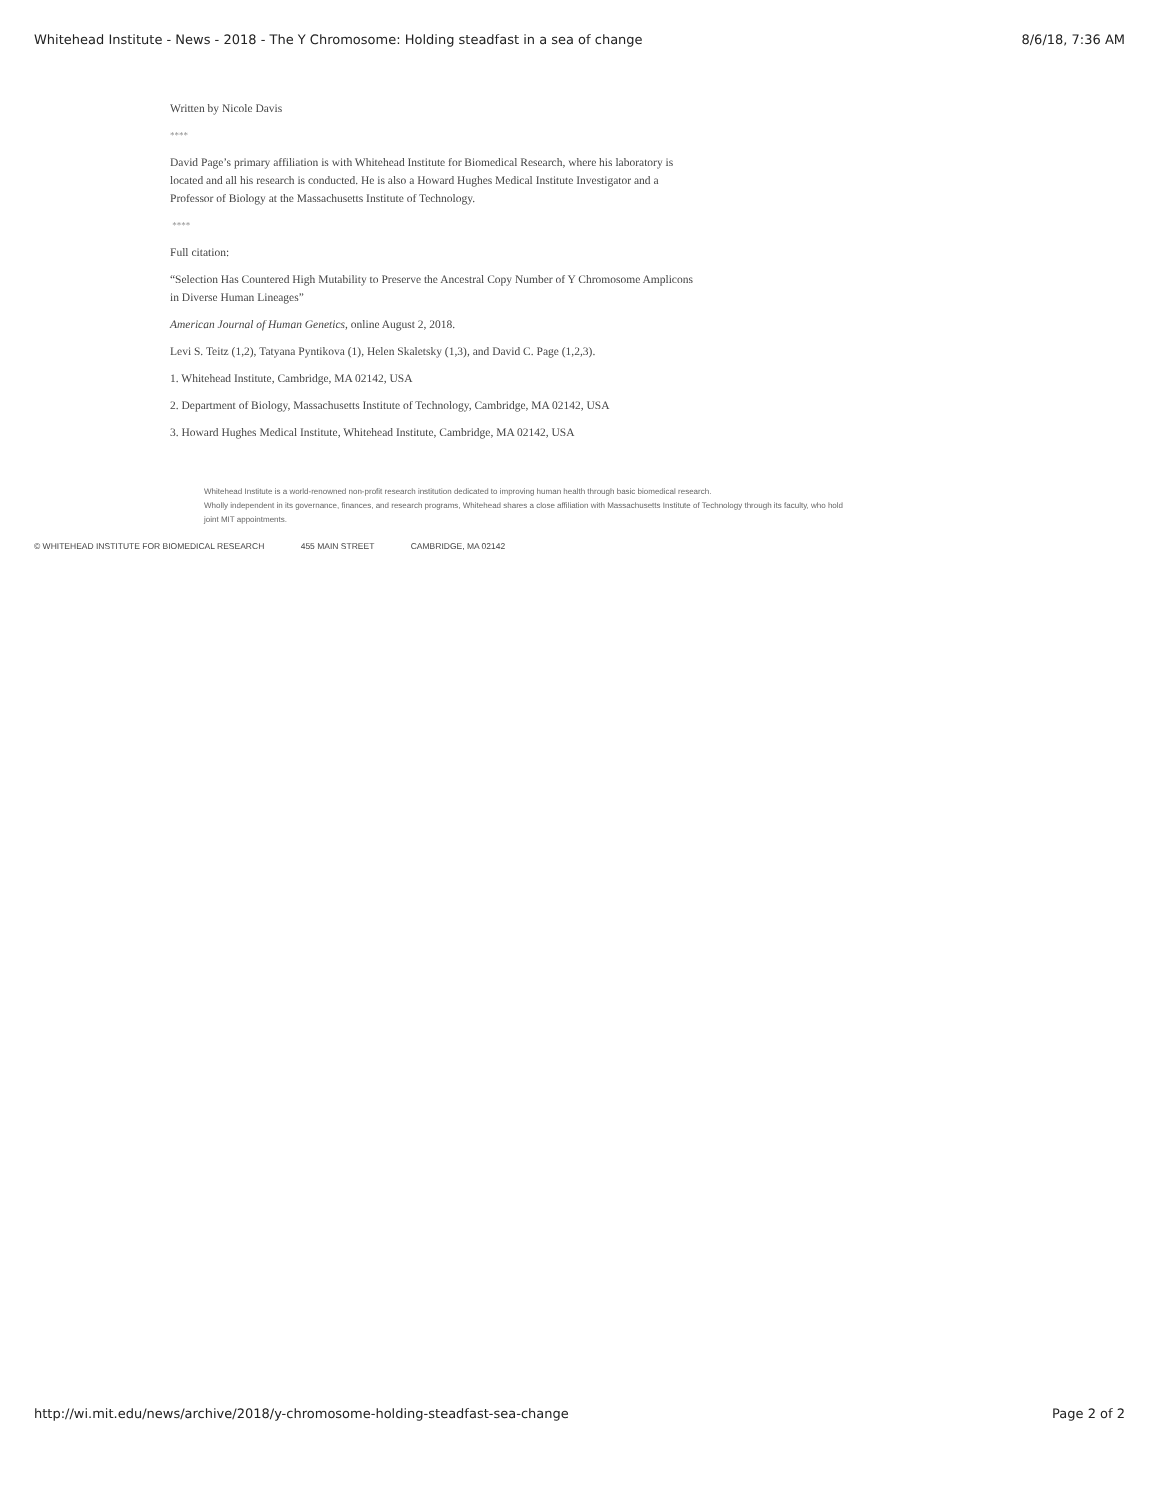Whitehead Institute - News - 2018 - The Y Chromosome: Holding steadfast in a sea of change 8/6/18, 7:36 AM
Written by Nicole Davis
****
David Page’s primary affiliation is with Whitehead Institute for Biomedical Research, where his laboratory is located and all his research is conducted. He is also a Howard Hughes Medical Institute Investigator and a Professor of Biology at the Massachusetts Institute of Technology.
****
Full citation:
“Selection Has Countered High Mutability to Preserve the Ancestral Copy Number of Y Chromosome Amplicons in Diverse Human Lineages”
American Journal of Human Genetics, online August 2, 2018.
Levi S. Teitz (1,2), Tatyana Pyntikova (1), Helen Skaletsky (1,3), and David C. Page (1,2,3).
1. Whitehead Institute, Cambridge, MA 02142, USA
2. Department of Biology, Massachusetts Institute of Technology, Cambridge, MA 02142, USA
3. Howard Hughes Medical Institute, Whitehead Institute, Cambridge, MA 02142, USA
Whitehead Institute is a world-renowned non-profit research institution dedicated to improving human health through basic biomedical research.
Wholly independent in its governance, finances, and research programs, Whitehead shares a close affiliation with Massachusetts Institute of Technology through its faculty, who hold joint MIT appointments.
© WHITEHEAD INSTITUTE FOR BIOMEDICAL RESEARCH 455 MAIN STREET CAMBRIDGE, MA 02142
http://wi.mit.edu/news/archive/2018/y-chromosome-holding-steadfast-sea-change Page 2 of 2